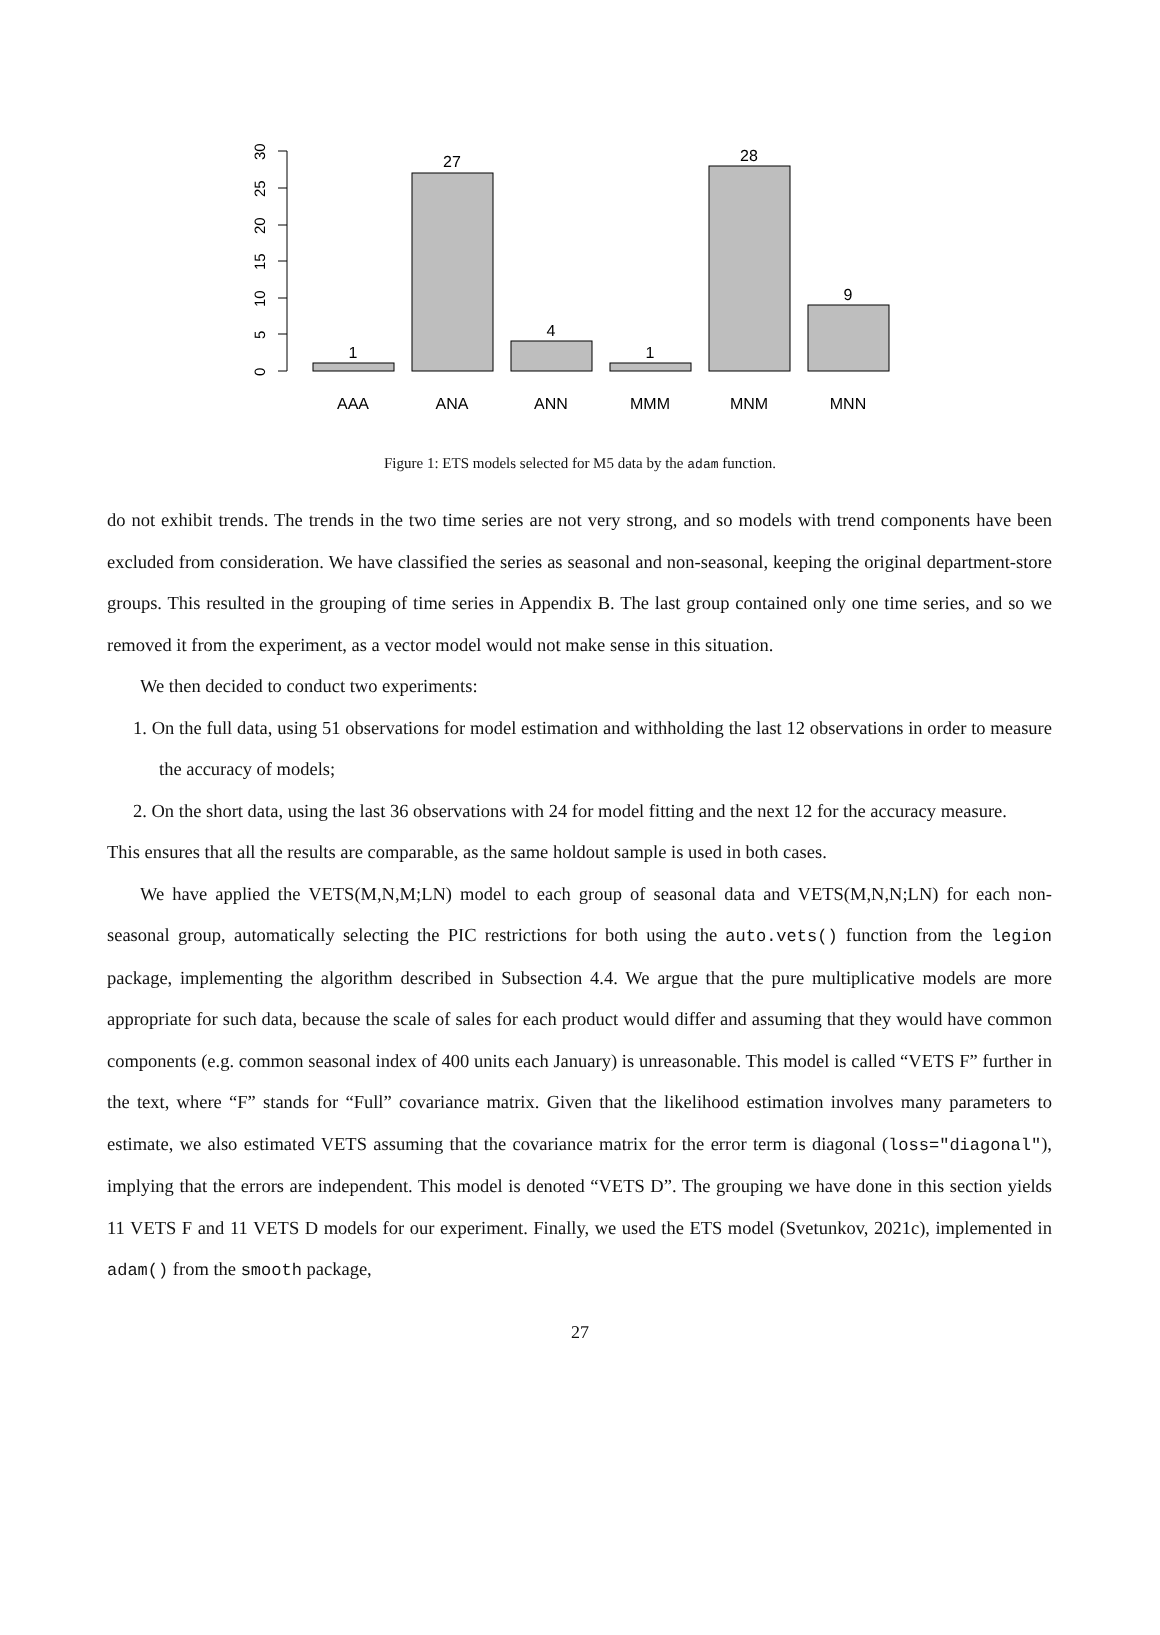0
5
10
15
20
25
30
1
27
4
1
28
9
AAA
ANA
ANN
MMM
MNM
MNN
Figure 1: ETS models selected for M5 data by the adam function.
do not exhibit trends. The trends in the two time series are not very strong, and so models with trend components have been excluded from consideration. We have classified the series as seasonal and non-seasonal, keeping the original department-store groups. This resulted in the grouping of time series in Appendix B. The last group contained only one time series, and so we removed it from the experiment, as a vector model would not make sense in this situation.
We then decided to conduct two experiments:
1. On the full data, using 51 observations for model estimation and withholding the last 12 observations in order to measure the accuracy of models;
2. On the short data, using the last 36 observations with 24 for model fitting and the next 12 for the accuracy measure.
This ensures that all the results are comparable, as the same holdout sample is used in both cases.
We have applied the VETS(M,N,M;LN) model to each group of seasonal data and VETS(M,N,N;LN) for each non-seasonal group, automatically selecting the PIC restrictions for both using the auto.vets() function from the legion package, implementing the algorithm described in Subsection 4.4. We argue that the pure multiplicative models are more appropriate for such data, because the scale of sales for each product would differ and assuming that they would have common components (e.g. common seasonal index of 400 units each January) is unreasonable. This model is called “VETS F” further in the text, where “F” stands for “Full” covariance matrix. Given that the likelihood estimation involves many parameters to estimate, we also estimated VETS assuming that the covariance matrix for the error term is diagonal (loss="diagonal"), implying that the errors are independent. This model is denoted “VETS D”. The grouping we have done in this section yields 11 VETS F and 11 VETS D models for our experiment. Finally, we used the ETS model (Svetunkov, 2021c), implemented in adam() from the smooth package,
27